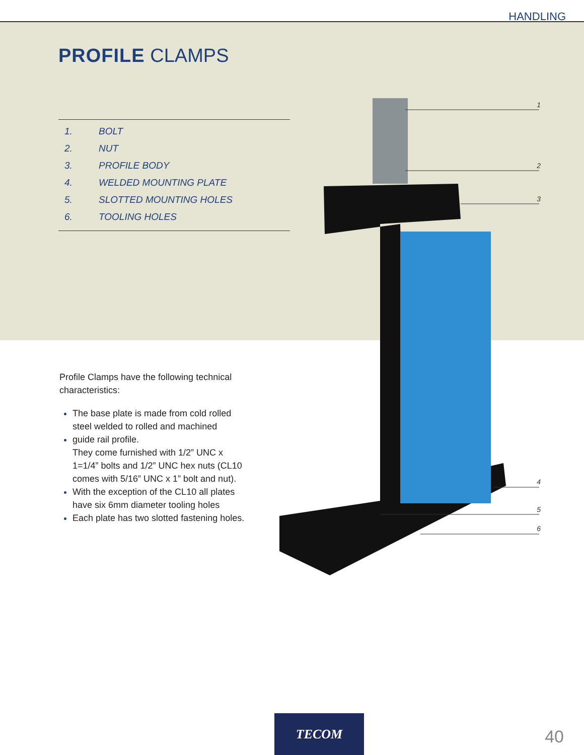HANDLING
PROFILE CLAMPS
1. BOLT
2. NUT
3. PROFILE BODY
4. WELDED MOUNTING PLATE
5. SLOTTED MOUNTING HOLES
6. TOOLING HOLES
1
2
3
4
5
6
Profile Clamps have the following technical characteristics:
The base plate is made from cold rolled steel welded to rolled and machined
guide rail profile.
They come furnished with 1/2” UNC x 1=1/4” bolts and 1/2” UNC hex nuts (CL10 comes with 5/16” UNC x 1” bolt and nut).
With the exception of the CL10 all plates have six 6mm diameter tooling holes
Each plate has two slotted fastening holes.
TECOM
40